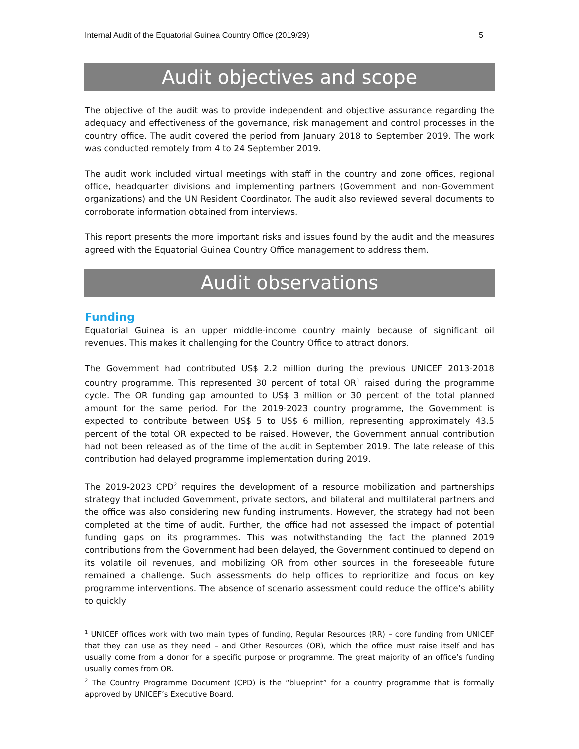Internal Audit of the Equatorial Guinea Country Office (2019/29) 5
Audit objectives and scope
The objective of the audit was to provide independent and objective assurance regarding the adequacy and effectiveness of the governance, risk management and control processes in the country office. The audit covered the period from January 2018 to September 2019. The work was conducted remotely from 4 to 24 September 2019.
The audit work included virtual meetings with staff in the country and zone offices, regional office, headquarter divisions and implementing partners (Government and non-Government organizations) and the UN Resident Coordinator. The audit also reviewed several documents to corroborate information obtained from interviews.
This report presents the more important risks and issues found by the audit and the measures agreed with the Equatorial Guinea Country Office management to address them.
Audit observations
Funding
Equatorial Guinea is an upper middle-income country mainly because of significant oil revenues. This makes it challenging for the Country Office to attract donors.
The Government had contributed US$ 2.2 million during the previous UNICEF 2013-2018 country programme. This represented 30 percent of total OR<sup>1</sup> raised during the programme cycle. The OR funding gap amounted to US$ 3 million or 30 percent of the total planned amount for the same period. For the 2019-2023 country programme, the Government is expected to contribute between US$ 5 to US$ 6 million, representing approximately 43.5 percent of the total OR expected to be raised. However, the Government annual contribution had not been released as of the time of the audit in September 2019. The late release of this contribution had delayed programme implementation during 2019.
The 2019-2023 CPD<sup>2</sup> requires the development of a resource mobilization and partnerships strategy that included Government, private sectors, and bilateral and multilateral partners and the office was also considering new funding instruments. However, the strategy had not been completed at the time of audit. Further, the office had not assessed the impact of potential funding gaps on its programmes. This was notwithstanding the fact the planned 2019 contributions from the Government had been delayed, the Government continued to depend on its volatile oil revenues, and mobilizing OR from other sources in the foreseeable future remained a challenge. Such assessments do help offices to reprioritize and focus on key programme interventions. The absence of scenario assessment could reduce the office’s ability to quickly
<sup>1</sup> UNICEF offices work with two main types of funding, Regular Resources (RR) – core funding from UNICEF that they can use as they need – and Other Resources (OR), which the office must raise itself and has usually come from a donor for a specific purpose or programme. The great majority of an office’s funding usually comes from OR.
<sup>2</sup> The Country Programme Document (CPD) is the “blueprint” for a country programme that is formally approved by UNICEF’s Executive Board.